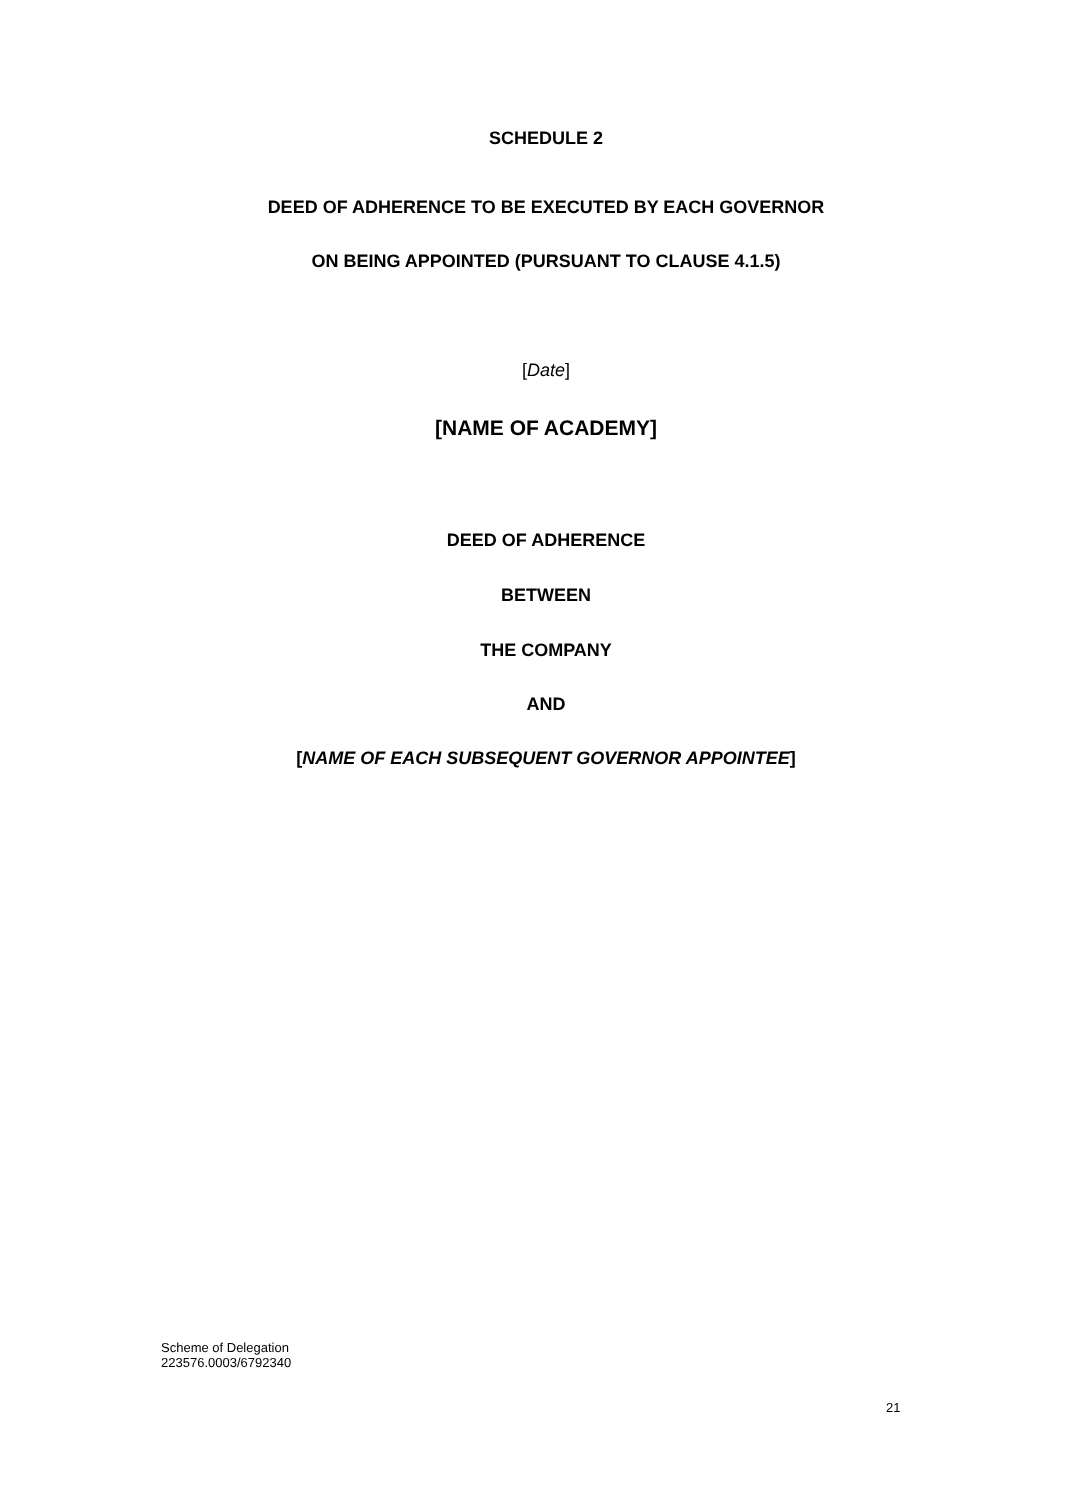SCHEDULE 2
DEED OF ADHERENCE TO BE EXECUTED BY EACH GOVERNOR
ON BEING APPOINTED (PURSUANT TO CLAUSE 4.1.5)
[Date]
[NAME OF ACADEMY]
DEED OF ADHERENCE
BETWEEN
THE COMPANY
AND
[NAME OF EACH SUBSEQUENT GOVERNOR APPOINTEE]
Scheme of Delegation
223576.0003/6792340
21